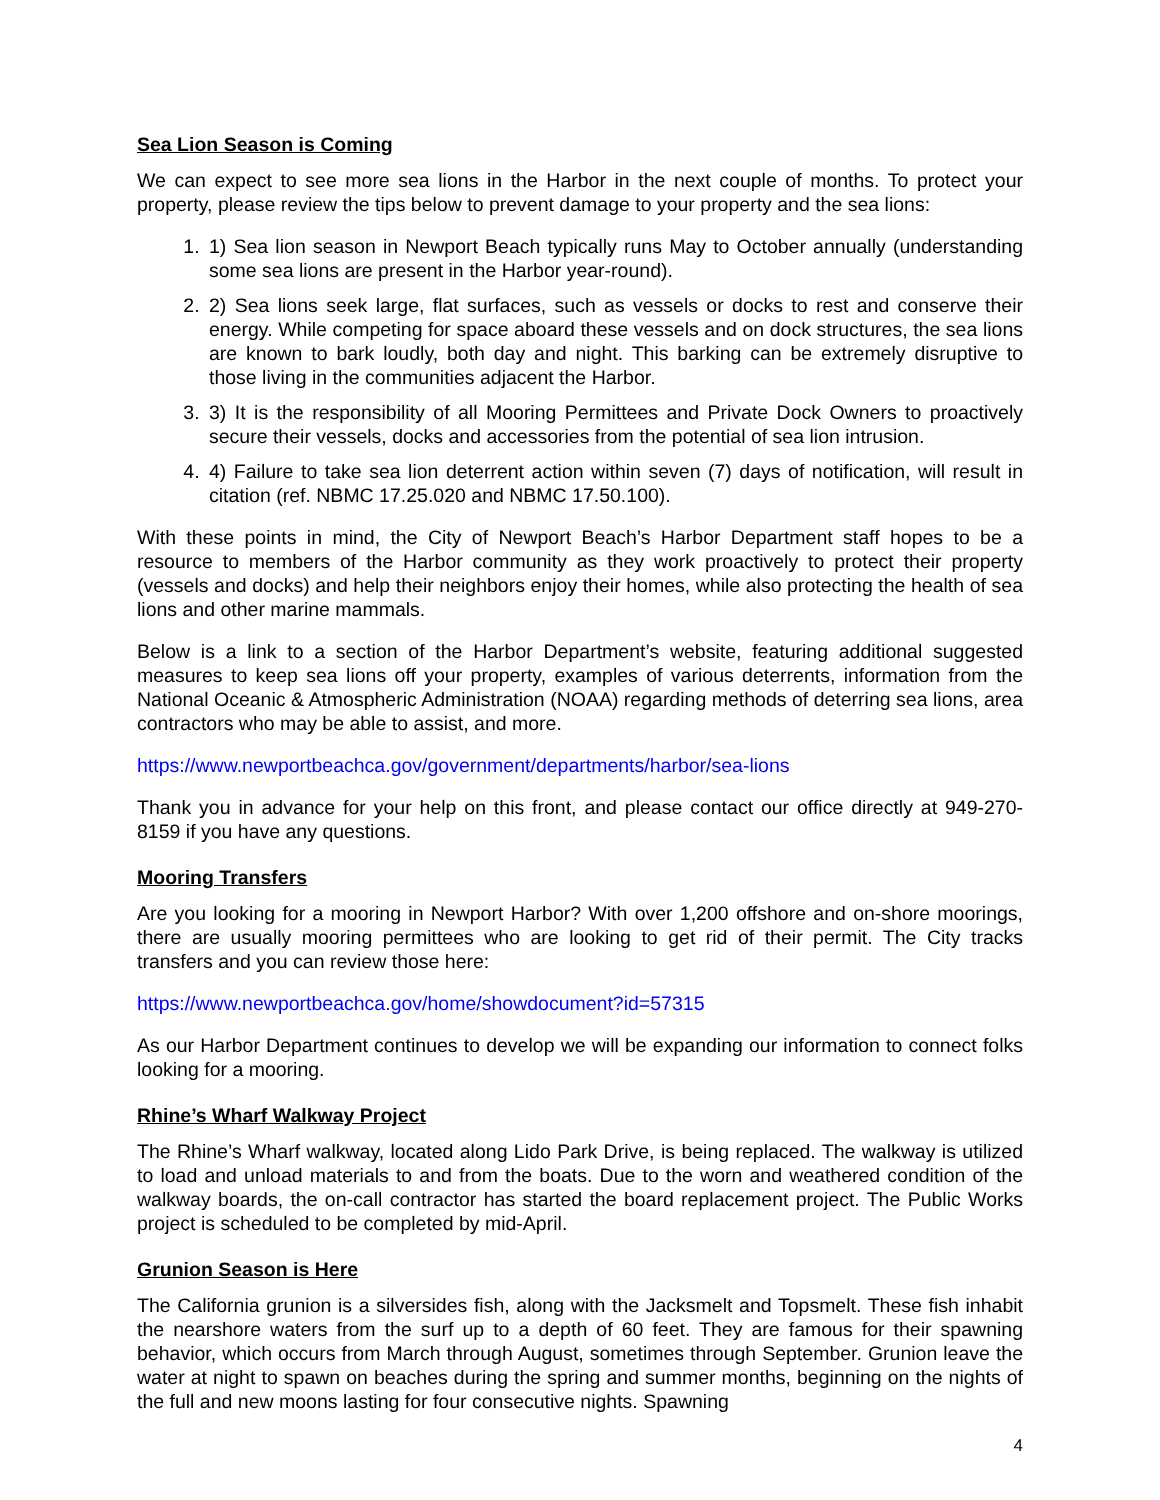Sea Lion Season is Coming
We can expect to see more sea lions in the Harbor in the next couple of months. To protect your property, please review the tips below to prevent damage to your property and the sea lions:
1. 1) Sea lion season in Newport Beach typically runs May to October annually (understanding some sea lions are present in the Harbor year-round).
2. 2) Sea lions seek large, flat surfaces, such as vessels or docks to rest and conserve their energy. While competing for space aboard these vessels and on dock structures, the sea lions are known to bark loudly, both day and night. This barking can be extremely disruptive to those living in the communities adjacent the Harbor.
3. 3) It is the responsibility of all Mooring Permittees and Private Dock Owners to proactively secure their vessels, docks and accessories from the potential of sea lion intrusion.
4. 4) Failure to take sea lion deterrent action within seven (7) days of notification, will result in citation (ref. NBMC 17.25.020 and NBMC 17.50.100).
With these points in mind, the City of Newport Beach’s Harbor Department staff hopes to be a resource to members of the Harbor community as they work proactively to protect their property (vessels and docks) and help their neighbors enjoy their homes, while also protecting the health of sea lions and other marine mammals.
Below is a link to a section of the Harbor Department’s website, featuring additional suggested measures to keep sea lions off your property, examples of various deterrents, information from the National Oceanic & Atmospheric Administration (NOAA) regarding methods of deterring sea lions, area contractors who may be able to assist, and more.
https://www.newportbeachca.gov/government/departments/harbor/sea-lions
Thank you in advance for your help on this front, and please contact our office directly at 949-270-8159 if you have any questions.
Mooring Transfers
Are you looking for a mooring in Newport Harbor? With over 1,200 offshore and on-shore moorings, there are usually mooring permittees who are looking to get rid of their permit. The City tracks transfers and you can review those here:
https://www.newportbeachca.gov/home/showdocument?id=57315
As our Harbor Department continues to develop we will be expanding our information to connect folks looking for a mooring.
Rhine’s Wharf Walkway Project
The Rhine’s Wharf walkway, located along Lido Park Drive, is being replaced. The walkway is utilized to load and unload materials to and from the boats. Due to the worn and weathered condition of the walkway boards, the on-call contractor has started the board replacement project. The Public Works project is scheduled to be completed by mid-April.
Grunion Season is Here
The California grunion is a silversides fish, along with the Jacksmelt and Topsmelt. These fish inhabit the nearshore waters from the surf up to a depth of 60 feet. They are famous for their spawning behavior, which occurs from March through August, sometimes through September. Grunion leave the water at night to spawn on beaches during the spring and summer months, beginning on the nights of the full and new moons lasting for four consecutive nights. Spawning
4